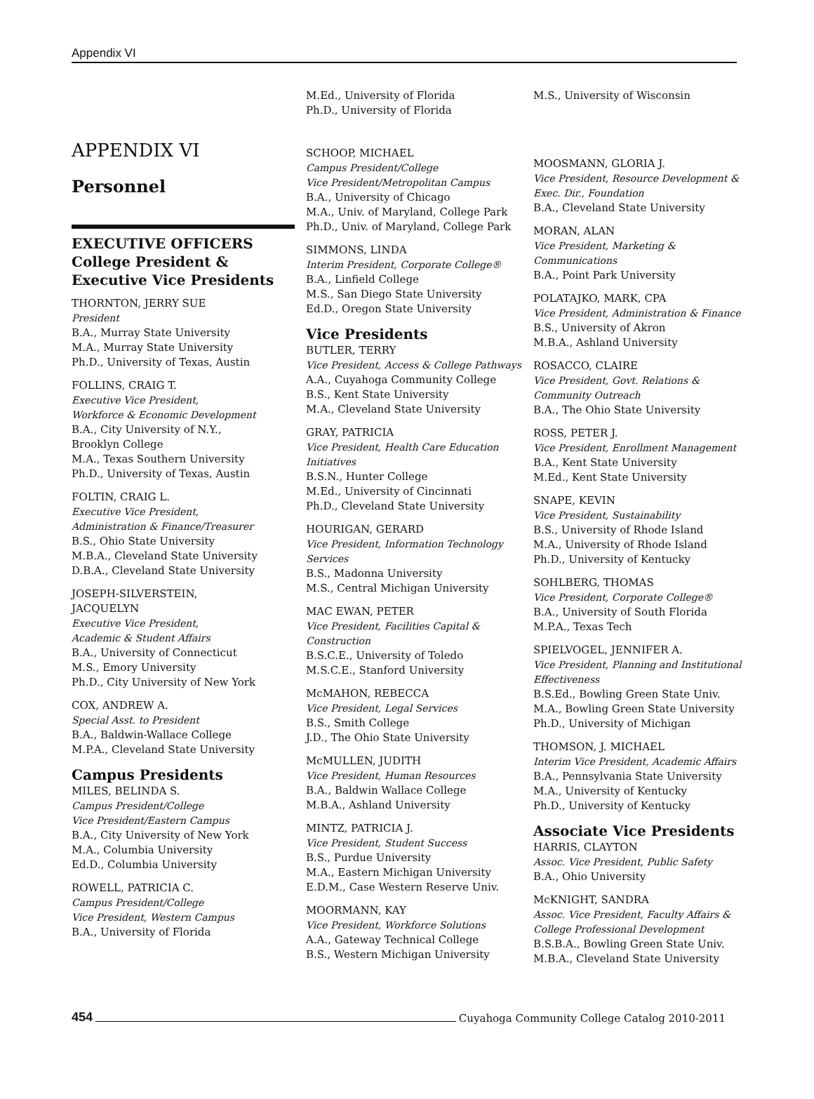Appendix VI
APPENDIX VI
Personnel
EXECUTIVE OFFICERS
College President &
Executive Vice Presidents
THORNTON, JERRY SUE
President
B.A., Murray State University
M.A., Murray State University
Ph.D., University of Texas, Austin
FOLLINS, CRAIG T.
Executive Vice President,
Workforce & Economic Development
B.A., City University of N.Y.,
Brooklyn College
M.A., Texas Southern University
Ph.D., University of Texas, Austin
FOLTIN, CRAIG L.
Executive Vice President,
Administration & Finance/Treasurer
B.S., Ohio State University
M.B.A., Cleveland State University
D.B.A., Cleveland State University
JOSEPH-SILVERSTEIN,
JACQUELYN
Executive Vice President,
Academic & Student Affairs
B.A., University of Connecticut
M.S., Emory University
Ph.D., City University of New York
COX, ANDREW A.
Special Asst. to President
B.A., Baldwin-Wallace College
M.P.A., Cleveland State University
Campus Presidents
MILES, BELINDA S.
Campus President/College
Vice President/Eastern Campus
B.A., City University of New York
M.A., Columbia University
Ed.D., Columbia University
ROWELL, PATRICIA C.
Campus President/College
Vice President, Western Campus
B.A., University of Florida
M.Ed., University of Florida
Ph.D., University of Florida
SCHOOP, MICHAEL
Campus President/College
Vice President/Metropolitan Campus
B.A., University of Chicago
M.A., Univ. of Maryland, College Park
Ph.D., Univ. of Maryland, College Park
SIMMONS, LINDA
Interim President, Corporate College®
B.A., Linfield College
M.S., San Diego State University
Ed.D., Oregon State University
Vice Presidents
BUTLER, TERRY
Vice President, Access & College Pathways
A.A., Cuyahoga Community College
B.S., Kent State University
M.A., Cleveland State University
GRAY, PATRICIA
Vice President, Health Care Education Initiatives
B.S.N., Hunter College
M.Ed., University of Cincinnati
Ph.D., Cleveland State University
HOURIGAN, GERARD
Vice President, Information Technology Services
B.S., Madonna University
M.S., Central Michigan University
MAC EWAN, PETER
Vice President, Facilities Capital & Construction
B.S.C.E., University of Toledo
M.S.C.E., Stanford University
McMAHON, REBECCA
Vice President, Legal Services
B.S., Smith College
J.D., The Ohio State University
McMULLEN, JUDITH
Vice President, Human Resources
B.A., Baldwin Wallace College
M.B.A., Ashland University
MINTZ, PATRICIA J.
Vice President, Student Success
B.S., Purdue University
M.A., Eastern Michigan University
E.D.M., Case Western Reserve Univ.
MOORMANN, KAY
Vice President, Workforce Solutions
A.A., Gateway Technical College
B.S., Western Michigan University
M.S., University of Wisconsin
MOOSMANN, GLORIA J.
Vice President, Resource Development & Exec. Dir., Foundation
B.A., Cleveland State University
MORAN, ALAN
Vice President, Marketing & Communications
B.A., Point Park University
POLATAJKO, MARK, CPA
Vice President, Administration & Finance
B.S., University of Akron
M.B.A., Ashland University
ROSACCO, CLAIRE
Vice President, Govt. Relations & Community Outreach
B.A., The Ohio State University
ROSS, PETER J.
Vice President, Enrollment Management
B.A., Kent State University
M.Ed., Kent State University
SNAPE, KEVIN
Vice President, Sustainability
B.S., University of Rhode Island
M.A., University of Rhode Island
Ph.D., University of Kentucky
SOHLBERG, THOMAS
Vice President, Corporate College®
B.A., University of South Florida
M.P.A., Texas Tech
SPIELVOGEL, JENNIFER A.
Vice President, Planning and Institutional Effectiveness
B.S.Ed., Bowling Green State Univ.
M.A., Bowling Green State University
Ph.D., University of Michigan
THOMSON, J. MICHAEL
Interim Vice President, Academic Affairs
B.A., Pennsylvania State University
M.A., University of Kentucky
Ph.D., University of Kentucky
Associate Vice Presidents
HARRIS, CLAYTON
Assoc. Vice President, Public Safety
B.A., Ohio University
McKNIGHT, SANDRA
Assoc. Vice President, Faculty Affairs & College Professional Development
B.S.B.A., Bowling Green State Univ.
M.B.A., Cleveland State University
454 Cuyahoga Community College Catalog 2010-2011